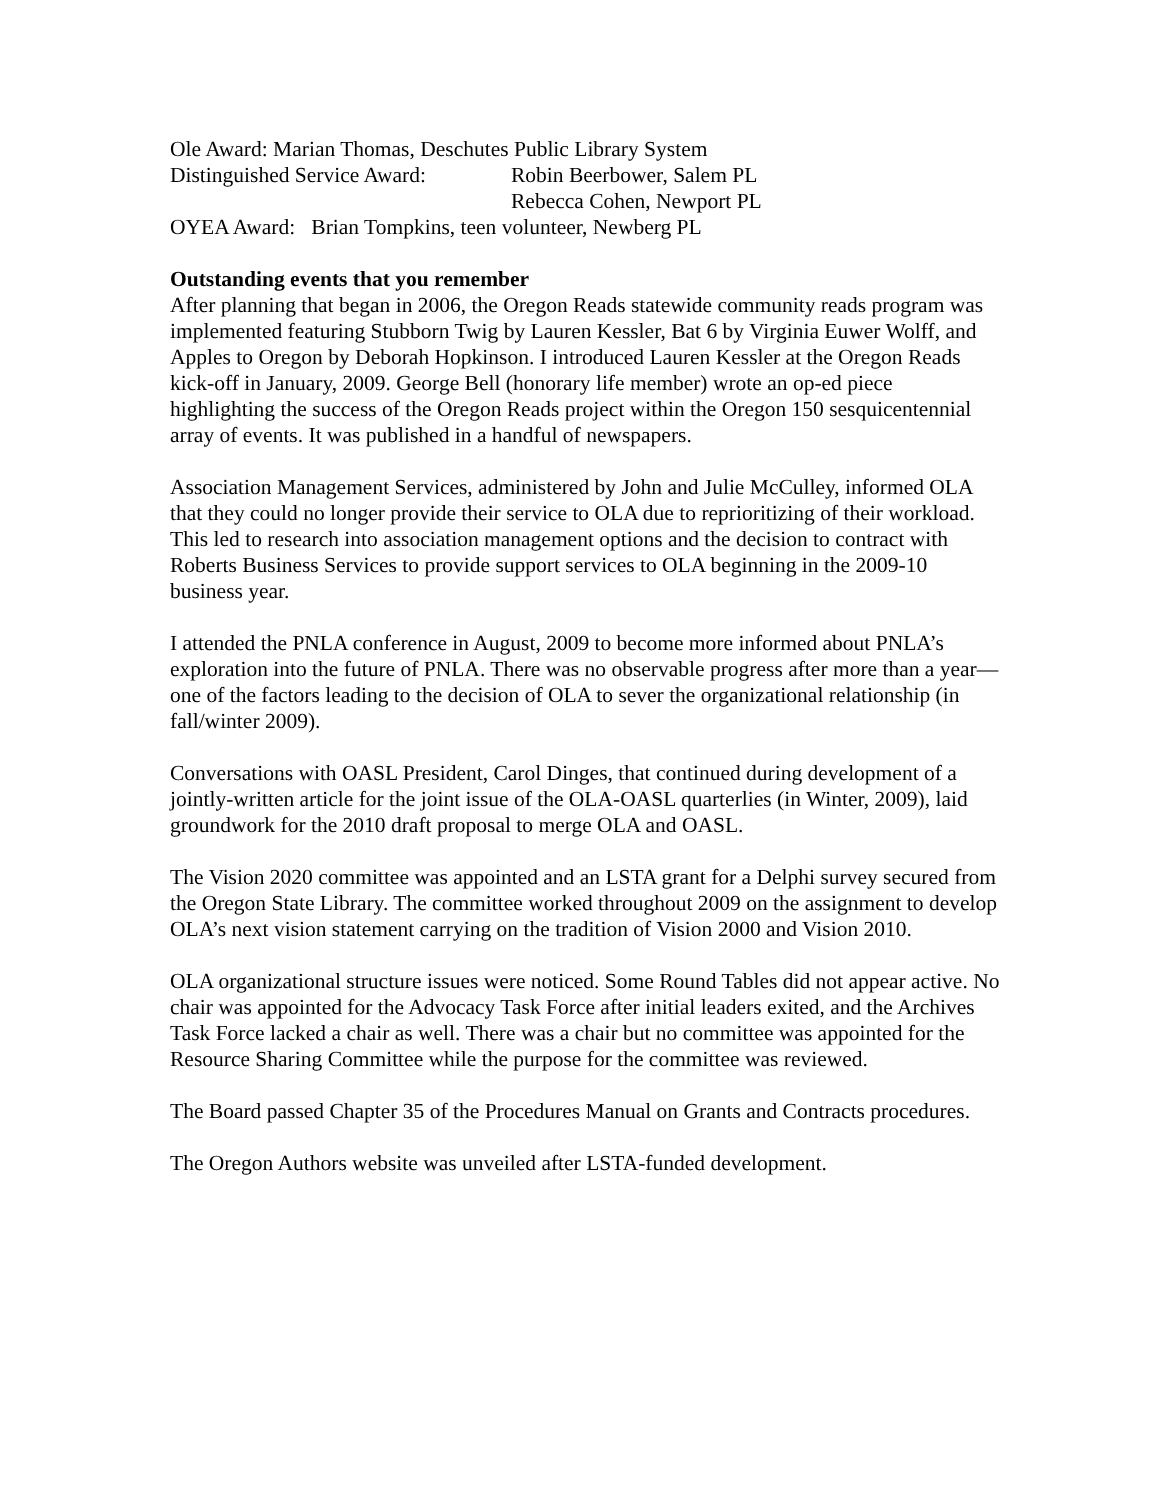Ole Award: Marian Thomas, Deschutes Public Library System
Distinguished Service Award: Robin Beerbower, Salem PL
Rebecca Cohen, Newport PL
OYEA Award: Brian Tompkins, teen volunteer, Newberg PL
Outstanding events that you remember
After planning that began in 2006, the Oregon Reads statewide community reads program was implemented featuring Stubborn Twig by Lauren Kessler, Bat 6 by Virginia Euwer Wolff, and Apples to Oregon by Deborah Hopkinson. I introduced Lauren Kessler at the Oregon Reads kick-off in January, 2009. George Bell (honorary life member) wrote an op-ed piece highlighting the success of the Oregon Reads project within the Oregon 150 sesquicentennial array of events. It was published in a handful of newspapers.
Association Management Services, administered by John and Julie McCulley, informed OLA that they could no longer provide their service to OLA due to reprioritizing of their workload. This led to research into association management options and the decision to contract with Roberts Business Services to provide support services to OLA beginning in the 2009-10 business year.
I attended the PNLA conference in August, 2009 to become more informed about PNLA’s exploration into the future of PNLA. There was no observable progress after more than a year—one of the factors leading to the decision of OLA to sever the organizational relationship (in fall/winter 2009).
Conversations with OASL President, Carol Dinges, that continued during development of a jointly-written article for the joint issue of the OLA-OASL quarterlies (in Winter, 2009), laid groundwork for the 2010 draft proposal to merge OLA and OASL.
The Vision 2020 committee was appointed and an LSTA grant for a Delphi survey secured from the Oregon State Library. The committee worked throughout 2009 on the assignment to develop OLA’s next vision statement carrying on the tradition of Vision 2000 and Vision 2010.
OLA organizational structure issues were noticed. Some Round Tables did not appear active. No chair was appointed for the Advocacy Task Force after initial leaders exited, and the Archives Task Force lacked a chair as well. There was a chair but no committee was appointed for the Resource Sharing Committee while the purpose for the committee was reviewed.
The Board passed Chapter 35 of the Procedures Manual on Grants and Contracts procedures.
The Oregon Authors website was unveiled after LSTA-funded development.